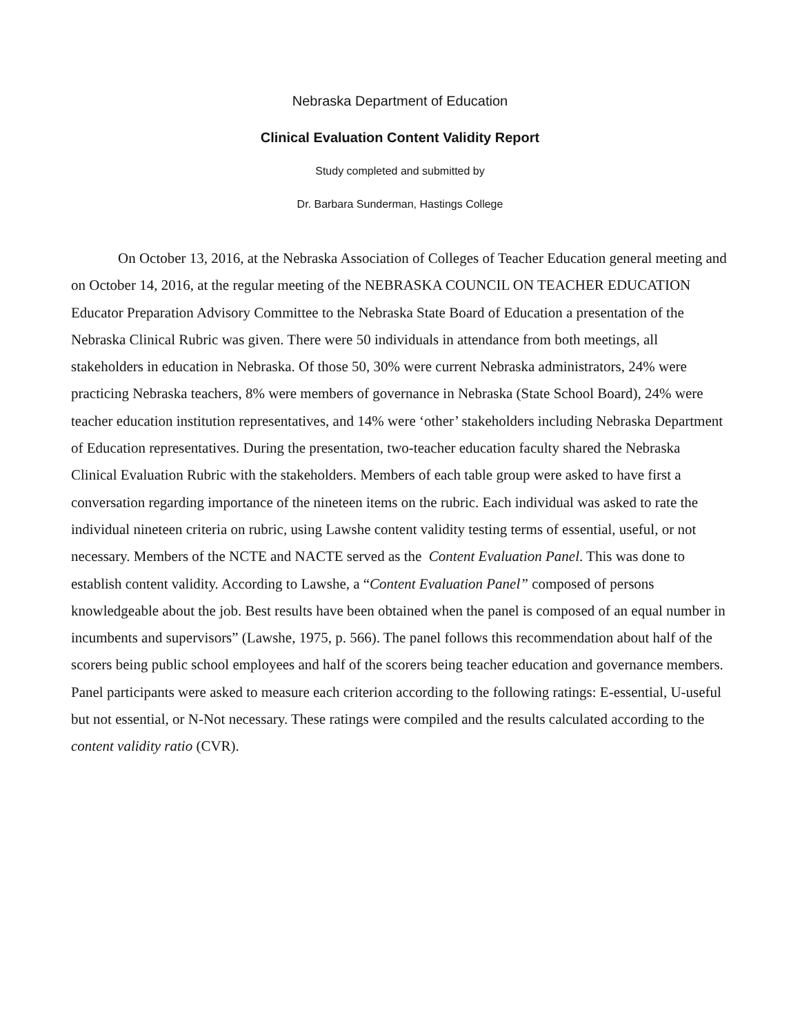Nebraska Department of Education
Clinical Evaluation Content Validity Report
Study completed and submitted by
Dr. Barbara Sunderman, Hastings College
On October 13, 2016, at the Nebraska Association of Colleges of Teacher Education general meeting and on October 14, 2016, at the regular meeting of the NEBRASKA COUNCIL ON TEACHER EDUCATION Educator Preparation Advisory Committee to the Nebraska State Board of Education a presentation of the Nebraska Clinical Rubric was given. There were 50 individuals in attendance from both meetings, all stakeholders in education in Nebraska. Of those 50, 30% were current Nebraska administrators, 24% were practicing Nebraska teachers, 8% were members of governance in Nebraska (State School Board), 24% were teacher education institution representatives, and 14% were ‘other’ stakeholders including Nebraska Department of Education representatives. During the presentation, two-teacher education faculty shared the Nebraska Clinical Evaluation Rubric with the stakeholders. Members of each table group were asked to have first a conversation regarding importance of the nineteen items on the rubric. Each individual was asked to rate the individual nineteen criteria on rubric, using Lawshe content validity testing terms of essential, useful, or not necessary. Members of the NCTE and NACTE served as the Content Evaluation Panel. This was done to establish content validity. According to Lawshe, a “Content Evaluation Panel” composed of persons knowledgeable about the job. Best results have been obtained when the panel is composed of an equal number in incumbents and supervisors” (Lawshe, 1975, p. 566). The panel follows this recommendation about half of the scorers being public school employees and half of the scorers being teacher education and governance members. Panel participants were asked to measure each criterion according to the following ratings: E-essential, U-useful but not essential, or N-Not necessary. These ratings were compiled and the results calculated according to the content validity ratio (CVR).